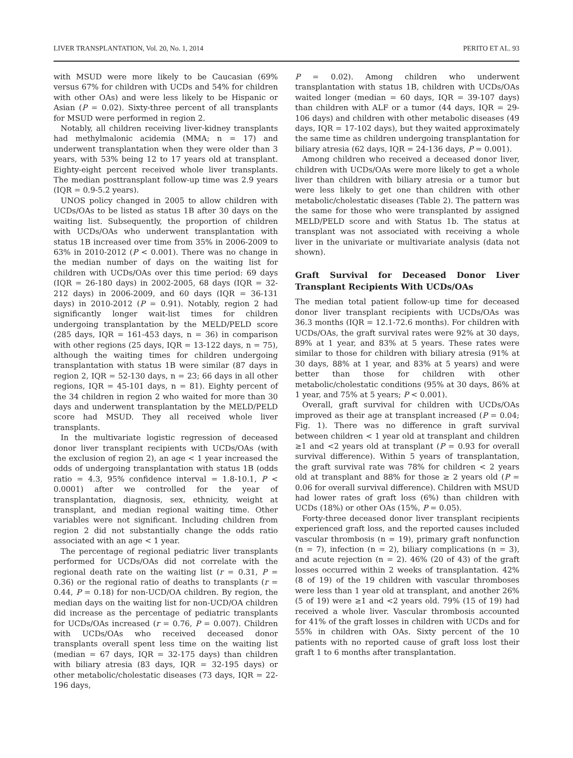LIVER TRANSPLANTATION, Vol. 20, No. 1, 2014 PERITO ET AL. 93
with MSUD were more likely to be Caucasian (69% versus 67% for children with UCDs and 54% for children with other OAs) and were less likely to be Hispanic or Asian (P = 0.02). Sixty-three percent of all transplants for MSUD were performed in region 2.
Notably, all children receiving liver-kidney transplants had methylmalonic acidemia (MMA; n = 17) and underwent transplantation when they were older than 3 years, with 53% being 12 to 17 years old at transplant. Eighty-eight percent received whole liver transplants. The median posttransplant follow-up time was 2.9 years (IQR = 0.9-5.2 years).
UNOS policy changed in 2005 to allow children with UCDs/OAs to be listed as status 1B after 30 days on the waiting list. Subsequently, the proportion of children with UCDs/OAs who underwent transplantation with status 1B increased over time from 35% in 2006-2009 to 63% in 2010-2012 (P < 0.001). There was no change in the median number of days on the waiting list for children with UCDs/OAs over this time period: 69 days (IQR = 26-180 days) in 2002-2005, 68 days (IQR = 32-212 days) in 2006-2009, and 60 days (IQR = 36-131 days) in 2010-2012 (P = 0.91). Notably, region 2 had significantly longer wait-list times for children undergoing transplantation by the MELD/PELD score (285 days, IQR = 161-453 days, n = 36) in comparison with other regions (25 days, IQR = 13-122 days, n = 75), although the waiting times for children undergoing transplantation with status 1B were similar (87 days in region 2, IQR = 52-130 days, n = 23; 66 days in all other regions, IQR = 45-101 days, n = 81). Eighty percent of the 34 children in region 2 who waited for more than 30 days and underwent transplantation by the MELD/PELD score had MSUD. They all received whole liver transplants.
In the multivariate logistic regression of deceased donor liver transplant recipients with UCDs/OAs (with the exclusion of region 2), an age < 1 year increased the odds of undergoing transplantation with status 1B (odds ratio = 4.3, 95% confidence interval = 1.8-10.1, P < 0.0001) after we controlled for the year of transplantation, diagnosis, sex, ethnicity, weight at transplant, and median regional waiting time. Other variables were not significant. Including children from region 2 did not substantially change the odds ratio associated with an age < 1 year.
The percentage of regional pediatric liver transplants performed for UCDs/OAs did not correlate with the regional death rate on the waiting list (r = 0.31, P = 0.36) or the regional ratio of deaths to transplants (r = 0.44, P = 0.18) for non-UCD/OA children. By region, the median days on the waiting list for non-UCD/OA children did increase as the percentage of pediatric transplants for UCDs/OAs increased (r = 0.76, P = 0.007). Children with UCDs/OAs who received deceased donor transplants overall spent less time on the waiting list (median = 67 days, IQR = 32-175 days) than children with biliary atresia (83 days, IQR = 32-195 days) or other metabolic/cholestatic diseases (73 days, IQR = 22-196 days,
P = 0.02). Among children who underwent transplantation with status 1B, children with UCDs/OAs waited longer (median = 60 days, IQR = 39-107 days) than children with ALF or a tumor (44 days, IQR = 29-106 days) and children with other metabolic diseases (49 days, IQR = 17-102 days), but they waited approximately the same time as children undergoing transplantation for biliary atresia (62 days, IQR = 24-136 days, P = 0.001).
Among children who received a deceased donor liver, children with UCDs/OAs were more likely to get a whole liver than children with biliary atresia or a tumor but were less likely to get one than children with other metabolic/cholestatic diseases (Table 2). The pattern was the same for those who were transplanted by assigned MELD/PELD score and with Status 1b. The status at transplant was not associated with receiving a whole liver in the univariate or multivariate analysis (data not shown).
Graft Survival for Deceased Donor Liver Transplant Recipients With UCDs/OAs
The median total patient follow-up time for deceased donor liver transplant recipients with UCDs/OAs was 36.3 months (IQR = 12.1-72.6 months). For children with UCDs/OAs, the graft survival rates were 92% at 30 days, 89% at 1 year, and 83% at 5 years. These rates were similar to those for children with biliary atresia (91% at 30 days, 88% at 1 year, and 83% at 5 years) and were better than those for children with other metabolic/cholestatic conditions (95% at 30 days, 86% at 1 year, and 75% at 5 years; P < 0.001).
Overall, graft survival for children with UCDs/OAs improved as their age at transplant increased (P = 0.04; Fig. 1). There was no difference in graft survival between children < 1 year old at transplant and children ≥1 and <2 years old at transplant (P = 0.93 for overall survival difference). Within 5 years of transplantation, the graft survival rate was 78% for children < 2 years old at transplant and 88% for those ≥ 2 years old (P = 0.06 for overall survival difference). Children with MSUD had lower rates of graft loss (6%) than children with UCDs (18%) or other OAs (15%, P = 0.05).
Forty-three deceased donor liver transplant recipients experienced graft loss, and the reported causes included vascular thrombosis (n = 19), primary graft nonfunction (n = 7), infection (n = 2), biliary complications (n = 3), and acute rejection (n = 2). 46% (20 of 43) of the graft losses occurred within 2 weeks of transplantation. 42% (8 of 19) of the 19 children with vascular thromboses were less than 1 year old at transplant, and another 26% (5 of 19) were ≥1 and <2 years old. 79% (15 of 19) had received a whole liver. Vascular thrombosis accounted for 41% of the graft losses in children with UCDs and for 55% in children with OAs. Sixty percent of the 10 patients with no reported cause of graft loss lost their graft 1 to 6 months after transplantation.